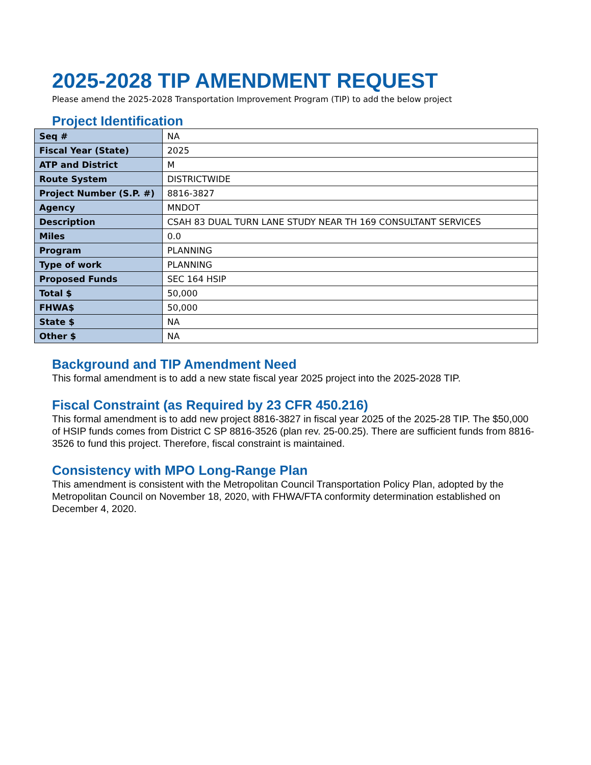2025-2028 TIP AMENDMENT REQUEST
Please amend the 2025-2028 Transportation Improvement Program (TIP) to add the below project
Project Identification
| Seq # | NA |
| Fiscal Year (State) | 2025 |
| ATP and District | M |
| Route System | DISTRICTWIDE |
| Project Number (S.P. #) | 8816-3827 |
| Agency | MNDOT |
| Description | CSAH 83 DUAL TURN LANE STUDY NEAR TH 169 CONSULTANT SERVICES |
| Miles | 0.0 |
| Program | PLANNING |
| Type of work | PLANNING |
| Proposed Funds | SEC 164 HSIP |
| Total $ | 50,000 |
| FHWA$ | 50,000 |
| State $ | NA |
| Other $ | NA |
Background and TIP Amendment Need
This formal amendment is to add a new state fiscal year 2025 project into the 2025-2028 TIP.
Fiscal Constraint (as Required by 23 CFR 450.216)
This formal amendment is to add new project 8816-3827 in fiscal year 2025 of the 2025-28 TIP. The $50,000 of HSIP funds comes from District C SP 8816-3526 (plan rev. 25-00.25). There are sufficient funds from 8816-3526 to fund this project. Therefore, fiscal constraint is maintained.
Consistency with MPO Long-Range Plan
This amendment is consistent with the Metropolitan Council Transportation Policy Plan, adopted by the Metropolitan Council on November 18, 2020, with FHWA/FTA conformity determination established on December 4, 2020.